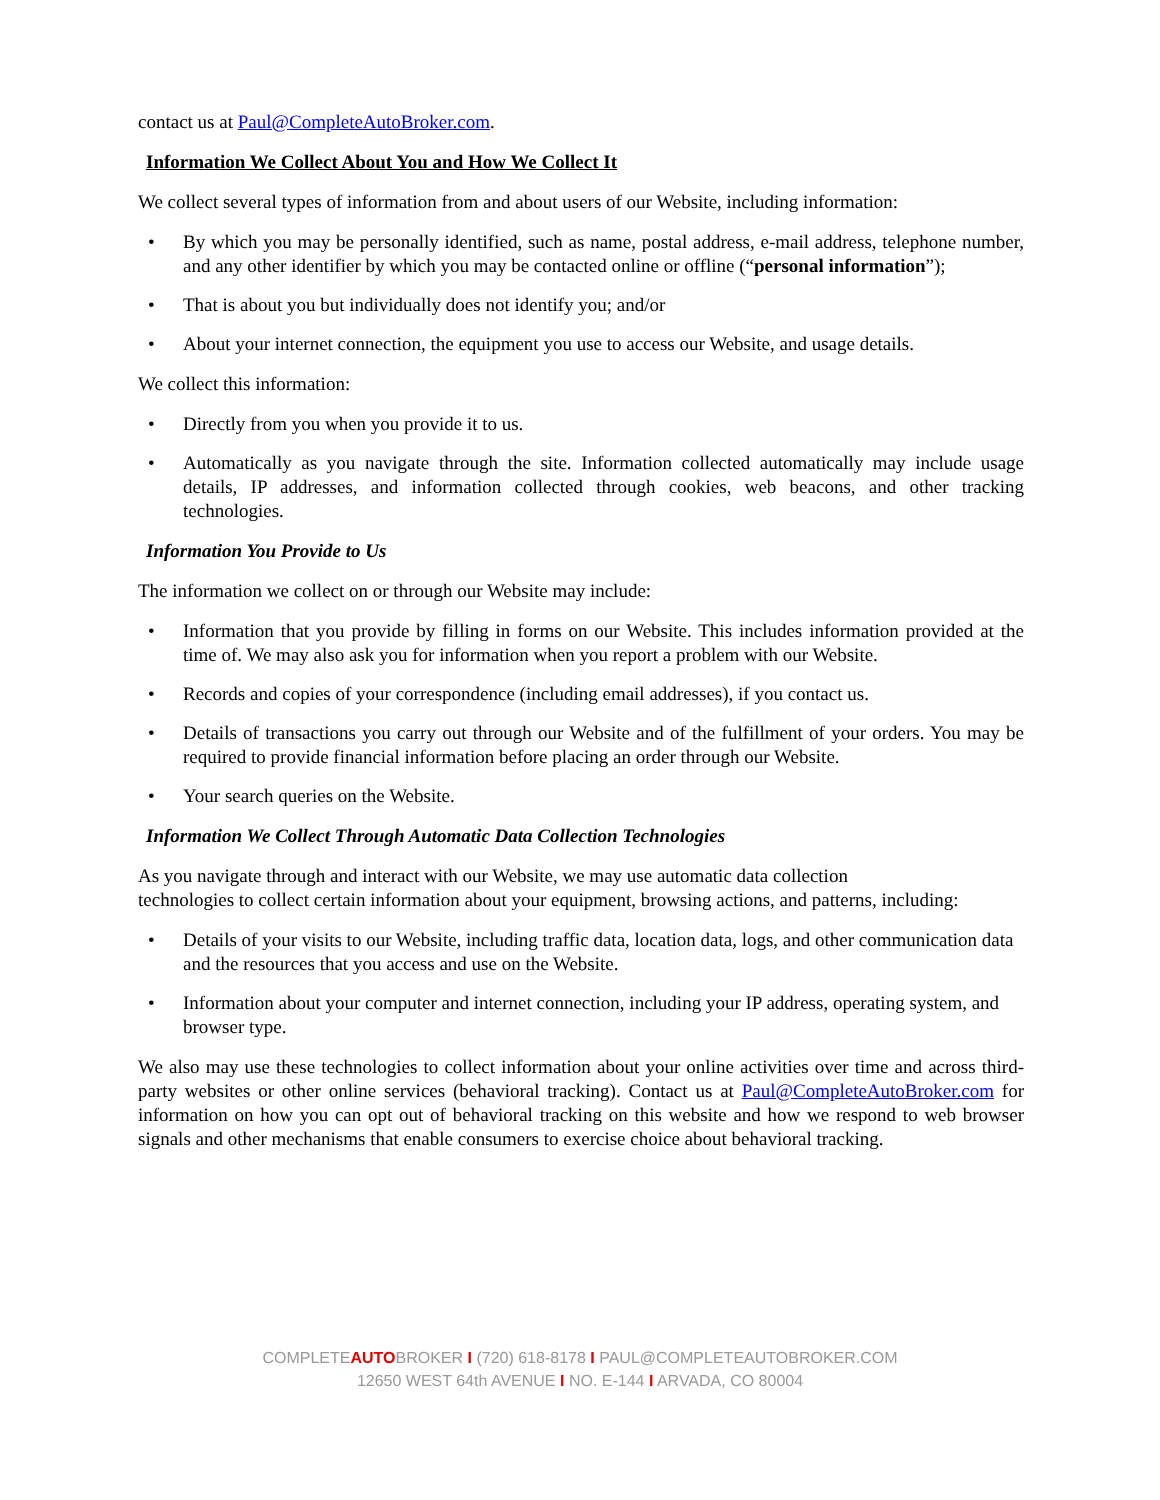contact us at Paul@CompleteAutoBroker.com.
Information We Collect About You and How We Collect It
We collect several types of information from and about users of our Website, including information:
• By which you may be personally identified, such as name, postal address, e-mail address, telephone number, and any other identifier by which you may be contacted online or offline (“personal information”);
• That is about you but individually does not identify you; and/or
• About your internet connection, the equipment you use to access our Website, and usage details.
We collect this information:
• Directly from you when you provide it to us.
• Automatically as you navigate through the site. Information collected automatically may include usage details, IP addresses, and information collected through cookies, web beacons, and other tracking technologies.
Information You Provide to Us
The information we collect on or through our Website may include:
• Information that you provide by filling in forms on our Website. This includes information provided at the time of. We may also ask you for information when you report a problem with our Website.
• Records and copies of your correspondence (including email addresses), if you contact us.
• Details of transactions you carry out through our Website and of the fulfillment of your orders. You may be required to provide financial information before placing an order through our Website.
• Your search queries on the Website.
Information We Collect Through Automatic Data Collection Technologies
As you navigate through and interact with our Website, we may use automatic data collection
technologies to collect certain information about your equipment, browsing actions, and patterns, including:
• Details of your visits to our Website, including traffic data, location data, logs, and other communication data and the resources that you access and use on the Website.
• Information about your computer and internet connection, including your IP address, operating system, and browser type.
We also may use these technologies to collect information about your online activities over time and across third-party websites or other online services (behavioral tracking). Contact us at Paul@CompleteAutoBroker.com for information on how you can opt out of behavioral tracking on this website and how we respond to web browser signals and other mechanisms that enable consumers to exercise choice about behavioral tracking.
COMPLETEAUTOBROKER I (720) 618-8178 I PAUL@COMPLETEAUTOBROKER.COM
12650 WEST 64th AVENUE I NO. E-144 I ARVADA, CO 80004